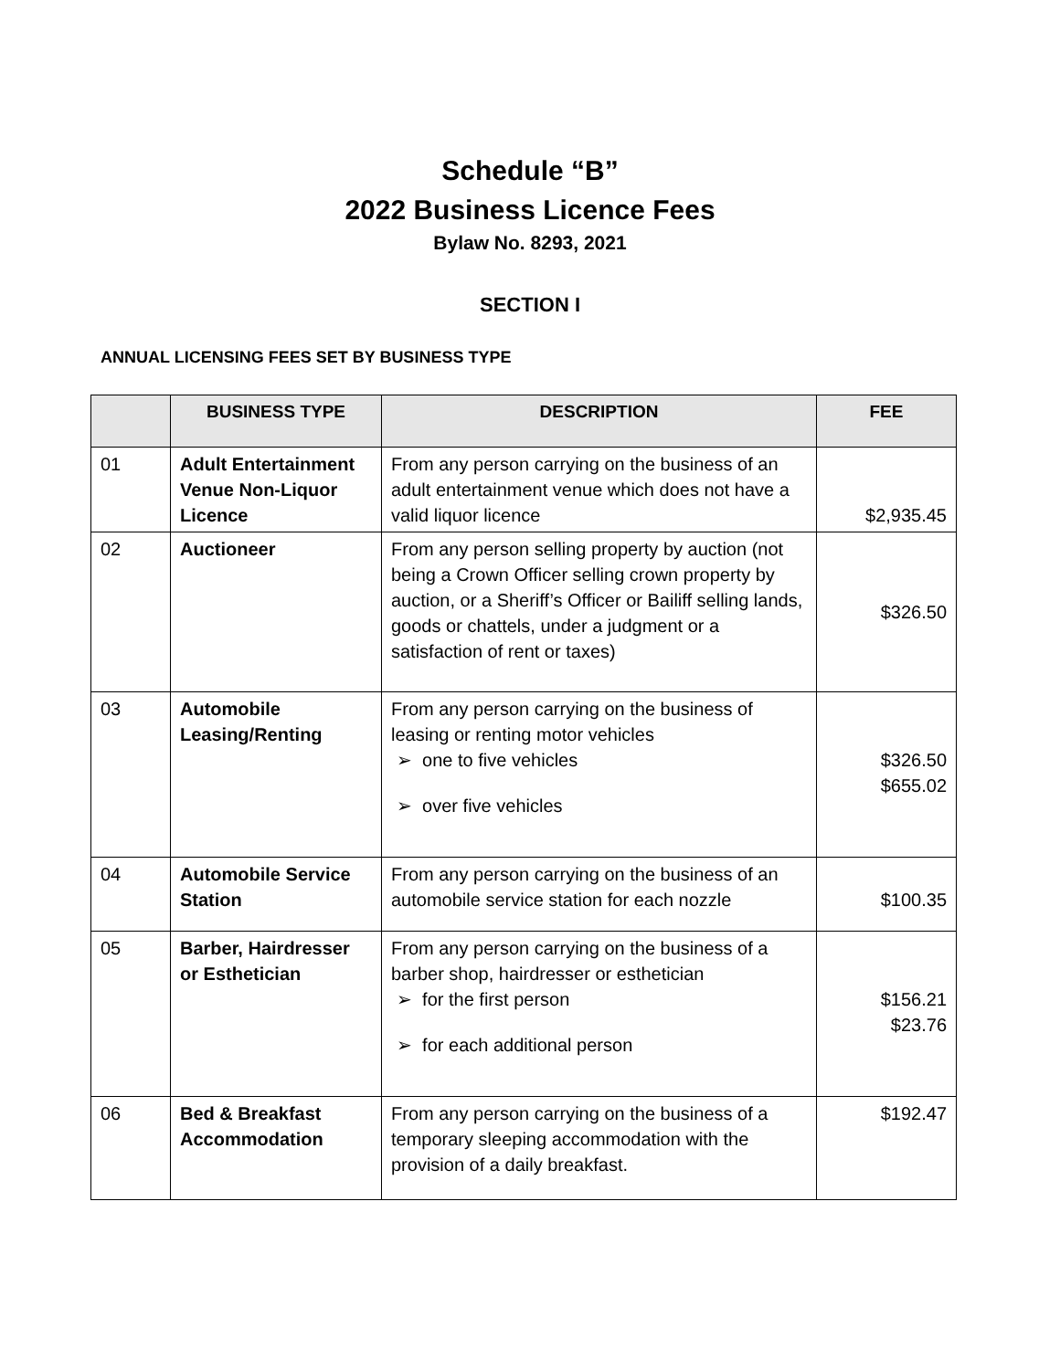Schedule “B”
2022 Business Licence Fees
Bylaw No. 8293, 2021
SECTION I
ANNUAL LICENSING FEES SET BY BUSINESS TYPE
| | BUSINESS TYPE | DESCRIPTION | FEE |
| --- | --- | --- | --- |
| 01 | Adult Entertainment Venue Non-Liquor Licence | From any person carrying on the business of an adult entertainment venue which does not have a valid liquor licence | $2,935.45 |
| 02 | Auctioneer | From any person selling property by auction (not being a Crown Officer selling crown property by auction, or a Sheriff’s Officer or Bailiff selling lands, goods or chattels, under a judgment or a satisfaction of rent or taxes) | $326.50 |
| 03 | Automobile Leasing/Renting | From any person carrying on the business of leasing or renting motor vehicles ➢ one to five vehicles ➢ over five vehicles | $326.50 $655.02 |
| 04 | Automobile Service Station | From any person carrying on the business of an automobile service station for each nozzle | $100.35 |
| 05 | Barber, Hairdresser or Esthetician | From any person carrying on the business of a barber shop, hairdresser or esthetician ➢ for the first person ➢ for each additional person | $156.21 $23.76 |
| 06 | Bed & Breakfast Accommodation | From any person carrying on the business of a temporary sleeping accommodation with the provision of a daily breakfast. | $192.47 |